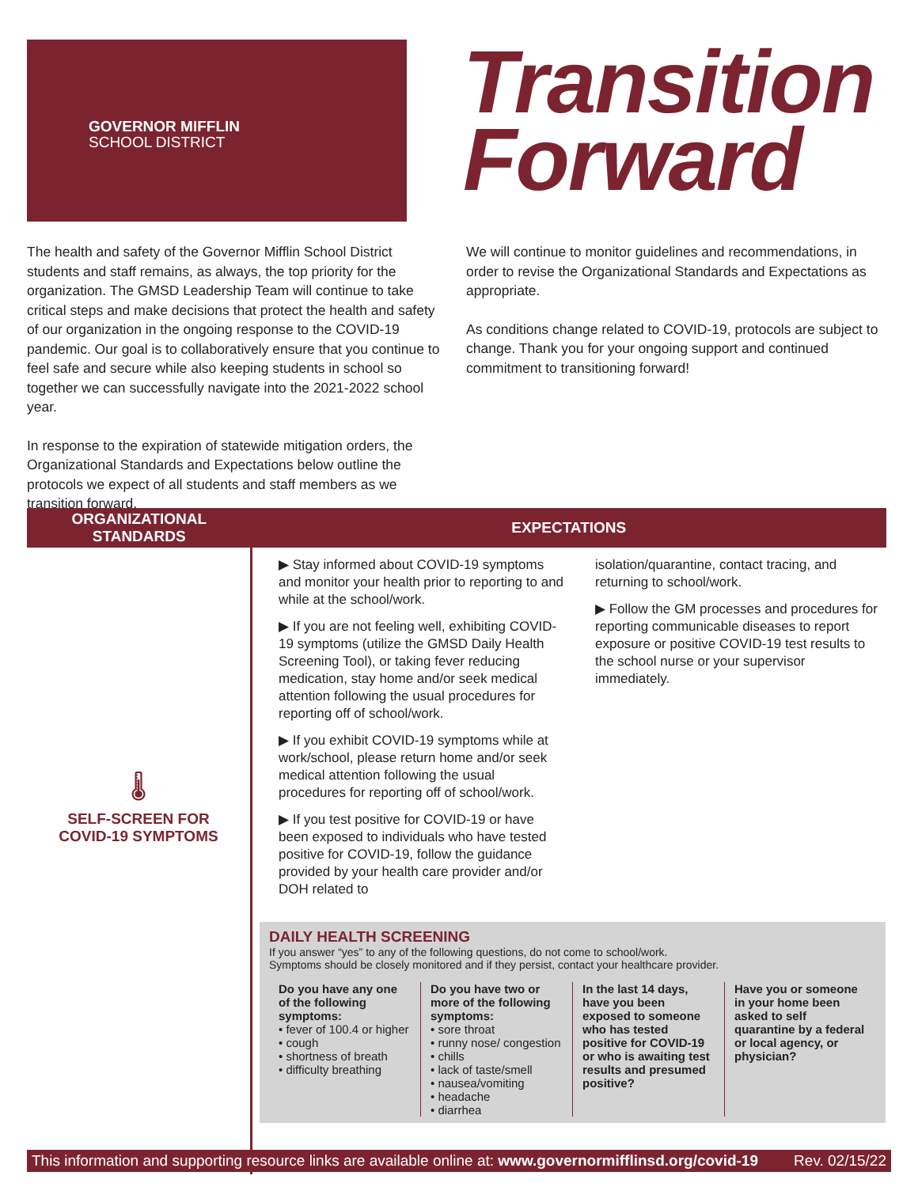GOVERNOR MIFFLIN
SCHOOL DISTRICT
Transition
Forward
The health and safety of the Governor Mifflin School District students and staff remains, as always, the top priority for the organization. The GMSD Leadership Team will continue to take critical steps and make decisions that protect the health and safety of our organization in the ongoing response to the COVID-19 pandemic. Our goal is to collaboratively ensure that you continue to feel safe and secure while also keeping students in school so together we can successfully navigate into the 2021-2022 school year.
In response to the expiration of statewide mitigation orders, the Organizational Standards and Expectations below outline the protocols we expect of all students and staff members as we transition forward.
We will continue to monitor guidelines and recommendations, in order to revise the Organizational Standards and Expectations as appropriate.
As conditions change related to COVID-19, protocols are subject to change. Thank you for your ongoing support and continued commitment to transitioning forward!
| ORGANIZATIONAL STANDARDS | EXPECTATIONS |
| --- | --- |
| 🌡 SELF-SCREEN FOR COVID-19 SYMPTOMS | ▶ Stay informed about COVID-19 symptoms and monitor your health prior to reporting to and while at the school/work. ▶ If you are not feeling well, exhibiting COVID-19 symptoms (utilize the GMSD Daily Health Screening Tool), or taking fever reducing medication, stay home and/or seek medical attention following the usual procedures for reporting off of school/work. ▶ If you exhibit COVID-19 symptoms while at work/school, please return home and/or seek medical attention following the usual procedures for reporting off of school/work. ▶ If you test positive for COVID-19 or have been exposed to individuals who have tested positive for COVID-19, follow the guidance provided by your health care provider and/or DOH related to isolation/quarantine, contact tracing, and returning to school/work. ▶ Follow the GM processes and procedures for reporting communicable diseases to report exposure or positive COVID-19 test results to the school nurse or your supervisor immediately. DAILY HEALTH SCREENING If you answer “yes” to any of the following questions, do not come to school/work. Symptoms should be closely monitored and if they persist, contact your healthcare provider. Do you have any one of the following symptoms: • fever of 100.4 or higher • cough • shortness of breath • difficulty breathing Do you have two or more of the following symptoms: • sore throat • runny nose/ congestion • chills • lack of taste/smell • nausea/vomiting • headache • diarrhea In the last 14 days, have you been exposed to someone who has tested positive for COVID-19 or who is awaiting test results and presumed positive? Have you or someone in your home been asked to self quarantine by a federal or local agency, or physician? |
This information and supporting resource links are available online at: www.governormifflinsd.org/covid-19 Rev. 02/15/22